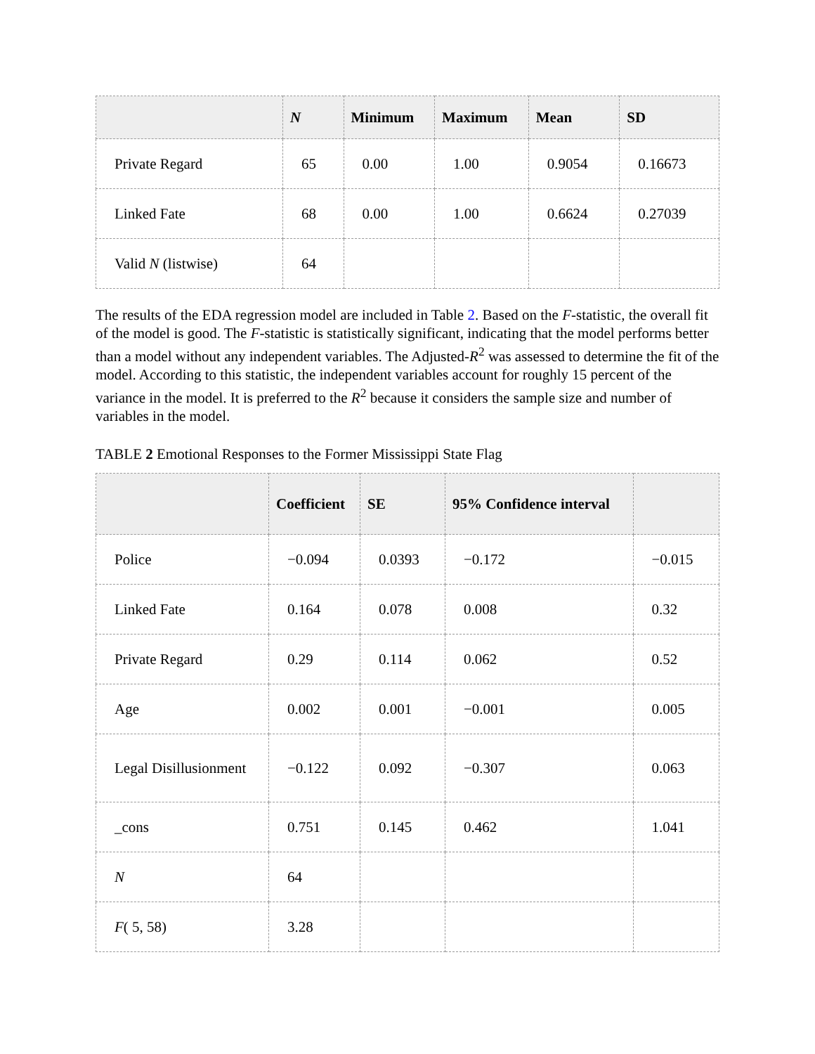| | N | Minimum | Maximum | Mean | SD |
| --- | --- | --- | --- | --- | --- |
| Private Regard | 65 | 0.00 | 1.00 | 0.9054 | 0.16673 |
| Linked Fate | 68 | 0.00 | 1.00 | 0.6624 | 0.27039 |
| Valid N (listwise) | 64 | | | | |
The results of the EDA regression model are included in Table 2. Based on the F-statistic, the overall fit of the model is good. The F-statistic is statistically significant, indicating that the model performs better than a model without any independent variables. The Adjusted-R<sup>2</sup> was assessed to determine the fit of the model. According to this statistic, the independent variables account for roughly 15 percent of the variance in the model. It is preferred to the R<sup>2</sup> because it considers the sample size and number of variables in the model.
TABLE 2 Emotional Responses to the Former Mississippi State Flag
| | Coefficient | SE | 95% Confidence interval | |
| --- | --- | --- | --- | --- |
| Police | −0.094 | 0.0393 | −0.172 | −0.015 |
| Linked Fate | 0.164 | 0.078 | 0.008 | 0.32 |
| Private Regard | 0.29 | 0.114 | 0.062 | 0.52 |
| Age | 0.002 | 0.001 | −0.001 | 0.005 |
| Legal Disillusionment | −0.122 | 0.092 | −0.307 | 0.063 |
| _cons | 0.751 | 0.145 | 0.462 | 1.041 |
| N | 64 | | | |
| F ( 5, 58) | 3.28 | | | |